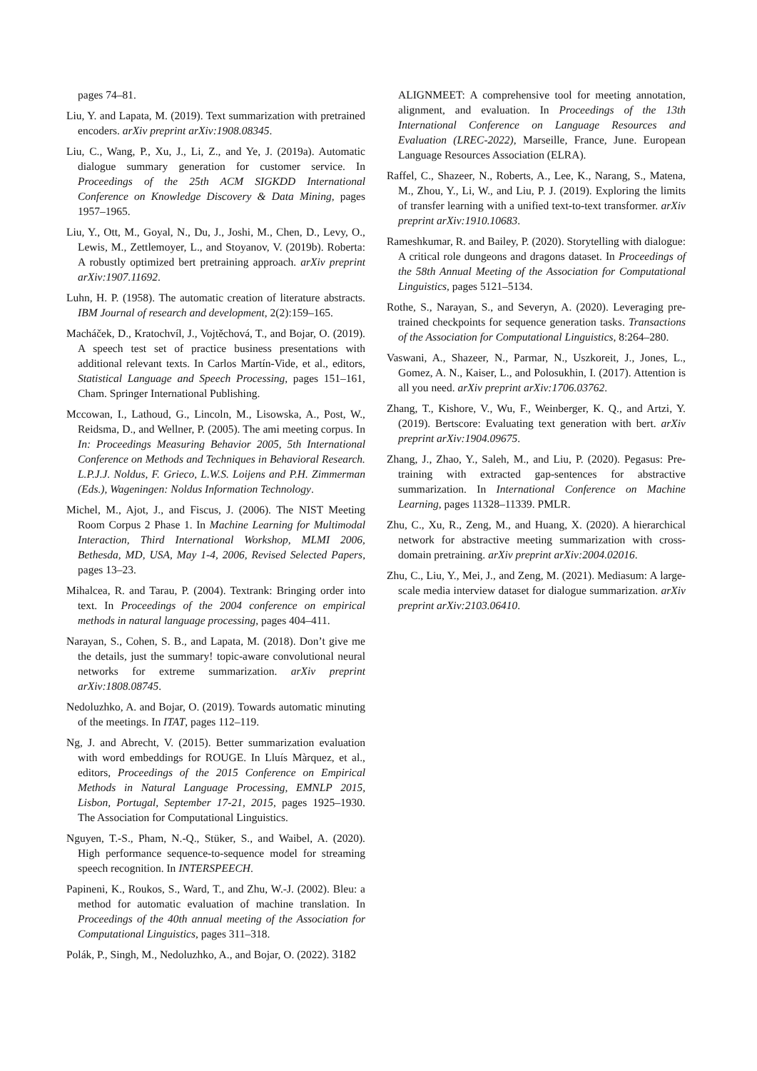pages 74–81.
Liu, Y. and Lapata, M. (2019). Text summarization with pretrained encoders. arXiv preprint arXiv:1908.08345.
Liu, C., Wang, P., Xu, J., Li, Z., and Ye, J. (2019a). Automatic dialogue summary generation for customer service. In Proceedings of the 25th ACM SIGKDD International Conference on Knowledge Discovery & Data Mining, pages 1957–1965.
Liu, Y., Ott, M., Goyal, N., Du, J., Joshi, M., Chen, D., Levy, O., Lewis, M., Zettlemoyer, L., and Stoyanov, V. (2019b). Roberta: A robustly optimized bert pretraining approach. arXiv preprint arXiv:1907.11692.
Luhn, H. P. (1958). The automatic creation of literature abstracts. IBM Journal of research and development, 2(2):159–165.
Macháček, D., Kratochvíl, J., Vojtěchová, T., and Bojar, O. (2019). A speech test set of practice business presentations with additional relevant texts. In Carlos Martín-Vide, et al., editors, Statistical Language and Speech Processing, pages 151–161, Cham. Springer International Publishing.
Mccowan, I., Lathoud, G., Lincoln, M., Lisowska, A., Post, W., Reidsma, D., and Wellner, P. (2005). The ami meeting corpus. In In: Proceedings Measuring Behavior 2005, 5th International Conference on Methods and Techniques in Behavioral Research. L.P.J.J. Noldus, F. Grieco, L.W.S. Loijens and P.H. Zimmerman (Eds.), Wageningen: Noldus Information Technology.
Michel, M., Ajot, J., and Fiscus, J. (2006). The NIST Meeting Room Corpus 2 Phase 1. In Machine Learning for Multimodal Interaction, Third International Workshop, MLMI 2006, Bethesda, MD, USA, May 1-4, 2006, Revised Selected Papers, pages 13–23.
Mihalcea, R. and Tarau, P. (2004). Textrank: Bringing order into text. In Proceedings of the 2004 conference on empirical methods in natural language processing, pages 404–411.
Narayan, S., Cohen, S. B., and Lapata, M. (2018). Don’t give me the details, just the summary! topic-aware convolutional neural networks for extreme summarization. arXiv preprint arXiv:1808.08745.
Nedoluzhko, A. and Bojar, O. (2019). Towards automatic minuting of the meetings. In ITAT, pages 112–119.
Ng, J. and Abrecht, V. (2015). Better summarization evaluation with word embeddings for ROUGE. In Lluís Màrquez, et al., editors, Proceedings of the 2015 Conference on Empirical Methods in Natural Language Processing, EMNLP 2015, Lisbon, Portugal, September 17-21, 2015, pages 1925–1930. The Association for Computational Linguistics.
Nguyen, T.-S., Pham, N.-Q., Stüker, S., and Waibel, A. (2020). High performance sequence-to-sequence model for streaming speech recognition. In INTERSPEECH.
Papineni, K., Roukos, S., Ward, T., and Zhu, W.-J. (2002). Bleu: a method for automatic evaluation of machine translation. In Proceedings of the 40th annual meeting of the Association for Computational Linguistics, pages 311–318.
Polák, P., Singh, M., Nedoluzhko, A., and Bojar, O. (2022). 3182
ALIGNMEET: A comprehensive tool for meeting annotation, alignment, and evaluation. In Proceedings of the 13th International Conference on Language Resources and Evaluation (LREC-2022), Marseille, France, June. European Language Resources Association (ELRA).
Raffel, C., Shazeer, N., Roberts, A., Lee, K., Narang, S., Matena, M., Zhou, Y., Li, W., and Liu, P. J. (2019). Exploring the limits of transfer learning with a unified text-to-text transformer. arXiv preprint arXiv:1910.10683.
Rameshkumar, R. and Bailey, P. (2020). Storytelling with dialogue: A critical role dungeons and dragons dataset. In Proceedings of the 58th Annual Meeting of the Association for Computational Linguistics, pages 5121–5134.
Rothe, S., Narayan, S., and Severyn, A. (2020). Leveraging pre-trained checkpoints for sequence generation tasks. Transactions of the Association for Computational Linguistics, 8:264–280.
Vaswani, A., Shazeer, N., Parmar, N., Uszkoreit, J., Jones, L., Gomez, A. N., Kaiser, L., and Polosukhin, I. (2017). Attention is all you need. arXiv preprint arXiv:1706.03762.
Zhang, T., Kishore, V., Wu, F., Weinberger, K. Q., and Artzi, Y. (2019). Bertscore: Evaluating text generation with bert. arXiv preprint arXiv:1904.09675.
Zhang, J., Zhao, Y., Saleh, M., and Liu, P. (2020). Pegasus: Pre-training with extracted gap-sentences for abstractive summarization. In International Conference on Machine Learning, pages 11328–11339. PMLR.
Zhu, C., Xu, R., Zeng, M., and Huang, X. (2020). A hierarchical network for abstractive meeting summarization with cross-domain pretraining. arXiv preprint arXiv:2004.02016.
Zhu, C., Liu, Y., Mei, J., and Zeng, M. (2021). Mediasum: A large-scale media interview dataset for dialogue summarization. arXiv preprint arXiv:2103.06410.